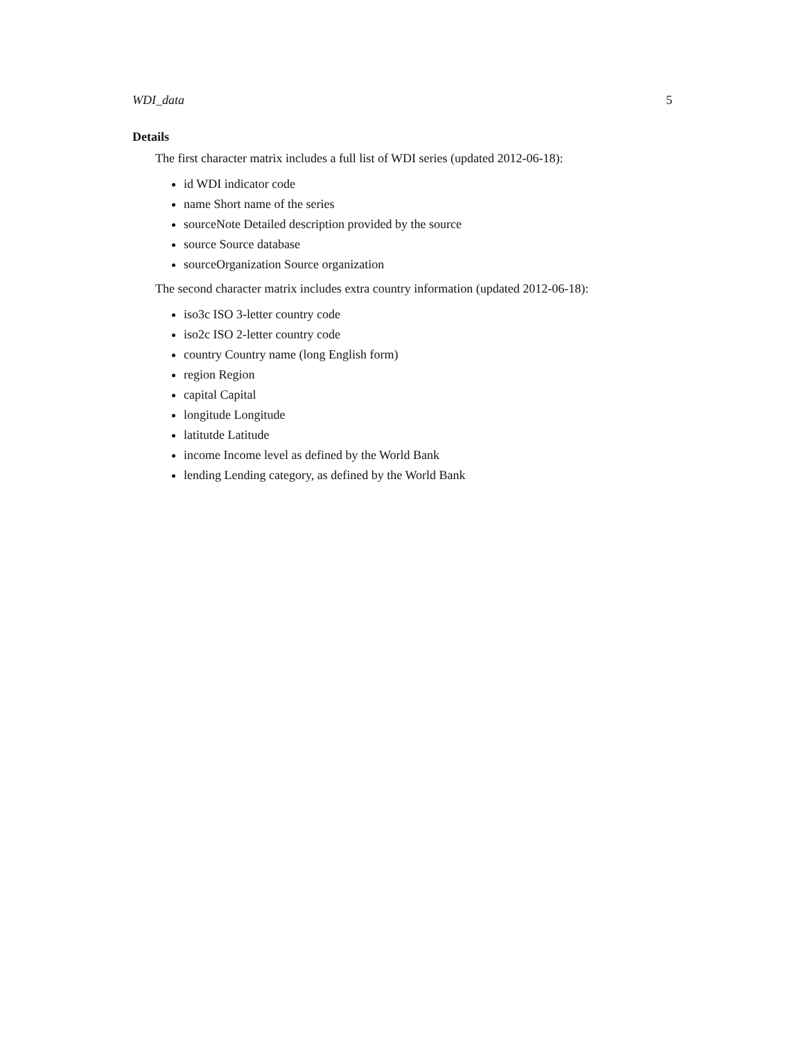WDI_data 5
Details
The first character matrix includes a full list of WDI series (updated 2012-06-18):
id WDI indicator code
name Short name of the series
sourceNote Detailed description provided by the source
source Source database
sourceOrganization Source organization
The second character matrix includes extra country information (updated 2012-06-18):
iso3c ISO 3-letter country code
iso2c ISO 2-letter country code
country Country name (long English form)
region Region
capital Capital
longitude Longitude
latitutde Latitude
income Income level as defined by the World Bank
lending Lending category, as defined by the World Bank